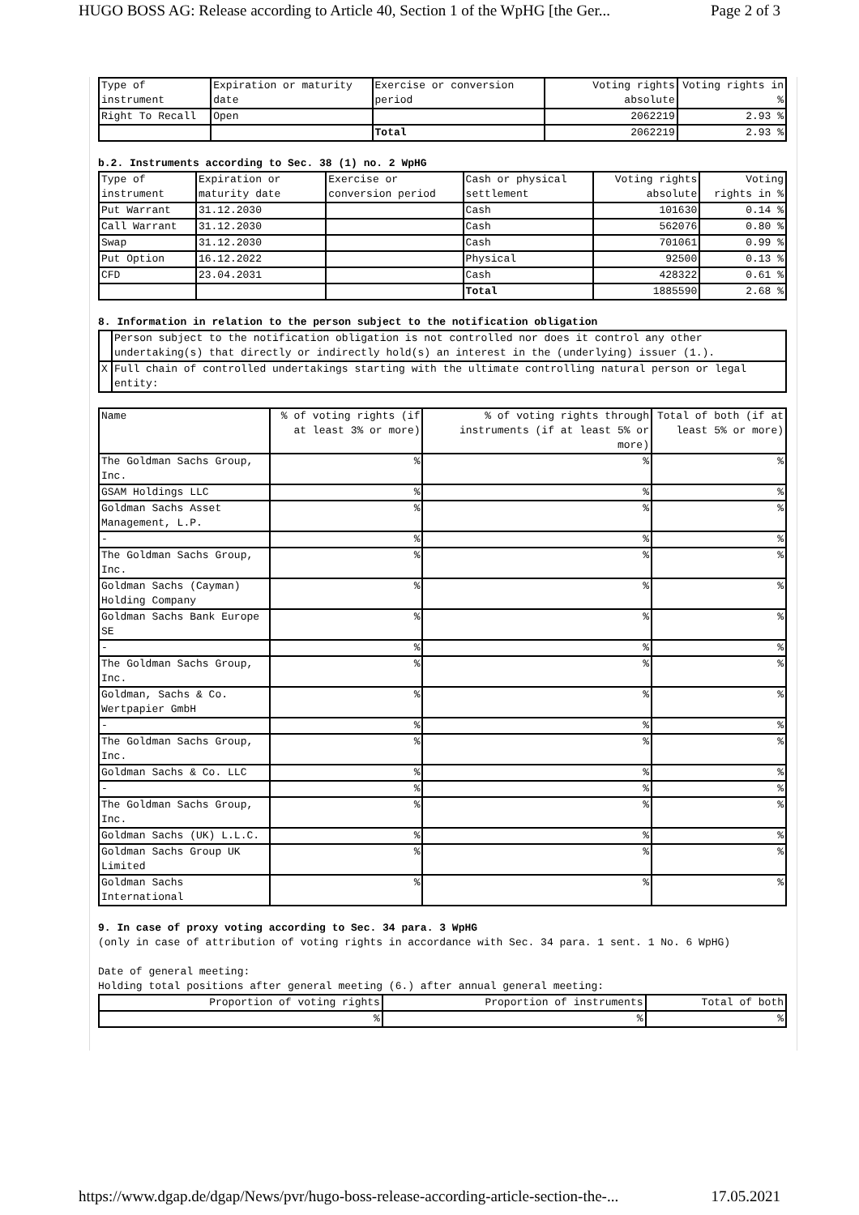HUGO BOSS AG: Release according to Article 40, Section 1 of the WpHG [the Ger... Page 2 of 3
| Type of instrument | Expiration or maturity date | Exercise or conversion period | Voting rights absolute | Voting rights in % |
| --- | --- | --- | --- | --- |
| Right To Recall | Open | | 2062219 | 2.93 % |
| | | Total | 2062219 | 2.93 % |
b.2. Instruments according to Sec. 38 (1) no. 2 WpHG
| Type of instrument | Expiration or maturity date | Exercise or conversion period | Cash or physical settlement | Voting rights absolute | Voting rights in % |
| --- | --- | --- | --- | --- | --- |
| Put Warrant | 31.12.2030 | | Cash | 101630 | 0.14 % |
| Call Warrant | 31.12.2030 | | Cash | 562076 | 0.80 % |
| Swap | 31.12.2030 | | Cash | 701061 | 0.99 % |
| Put Option | 16.12.2022 | | Physical | 92500 | 0.13 % |
| CFD | 23.04.2031 | | Cash | 428322 | 0.61 % |
| | | | Total | 1885590 | 2.68 % |
8. Information in relation to the person subject to the notification obligation
| | Person subject to the notification obligation is not controlled nor does it control any other undertaking(s) that directly or indirectly hold(s) an interest in the (underlying) issuer (1.). |
| X | Full chain of controlled undertakings starting with the ultimate controlling natural person or legal entity: |
| Name | % of voting rights (if at least 3% or more) | % of voting rights through instruments (if at least 5% or more) | Total of both (if at least 5% or more) |
| --- | --- | --- | --- |
| The Goldman Sachs Group, Inc. | % | % | % |
| GSAM Holdings LLC | % | % | % |
| Goldman Sachs Asset Management, L.P. | % | % | % |
| - | % | % | % |
| The Goldman Sachs Group, Inc. | % | % | % |
| Goldman Sachs (Cayman) Holding Company | % | % | % |
| Goldman Sachs Bank Europe SE | % | % | % |
| - | % | % | % |
| The Goldman Sachs Group, Inc. | % | % | % |
| Goldman, Sachs & Co. Wertpapier GmbH | % | % | % |
| - | % | % | % |
| The Goldman Sachs Group, Inc. | % | % | % |
| Goldman Sachs & Co. LLC | % | % | % |
| - | % | % | % |
| The Goldman Sachs Group, Inc. | % | % | % |
| Goldman Sachs (UK) L.L.C. | % | % | % |
| Goldman Sachs Group UK Limited | % | % | % |
| Goldman Sachs International | % | % | % |
9. In case of proxy voting according to Sec. 34 para. 3 WpHG
(only in case of attribution of voting rights in accordance with Sec. 34 para. 1 sent. 1 No. 6 WpHG)
Date of general meeting:
Holding total positions after general meeting (6.) after annual general meeting:
| Proportion of voting rights | Proportion of instruments | Total of both |
| --- | --- | --- |
| % | % | % |
https://www.dgap.de/dgap/News/pvr/hugo-boss-release-according-article-section-the-... 17.05.2021